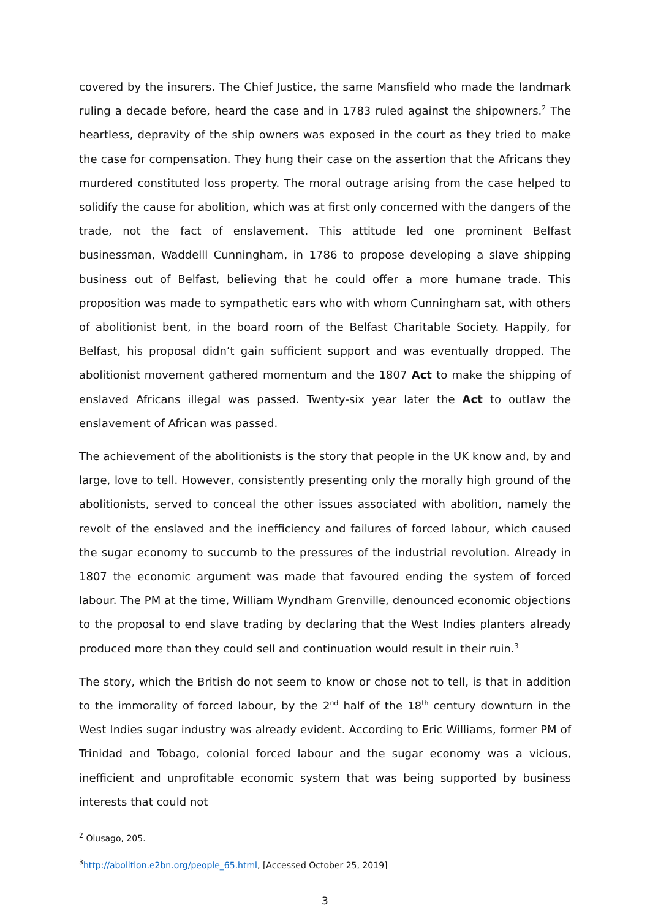covered by the insurers. The Chief Justice, the same Mansfield who made the landmark ruling a decade before, heard the case and in 1783 ruled against the shipowners.<sup>2</sup> The heartless, depravity of the ship owners was exposed in the court as they tried to make the case for compensation. They hung their case on the assertion that the Africans they murdered constituted loss property. The moral outrage arising from the case helped to solidify the cause for abolition, which was at first only concerned with the dangers of the trade, not the fact of enslavement. This attitude led one prominent Belfast businessman, Waddelll Cunningham, in 1786 to propose developing a slave shipping business out of Belfast, believing that he could offer a more humane trade. This proposition was made to sympathetic ears who with whom Cunningham sat, with others of abolitionist bent, in the board room of the Belfast Charitable Society. Happily, for Belfast, his proposal didn’t gain sufficient support and was eventually dropped. The abolitionist movement gathered momentum and the 1807 Act to make the shipping of enslaved Africans illegal was passed. Twenty-six year later the Act to outlaw the enslavement of African was passed.
The achievement of the abolitionists is the story that people in the UK know and, by and large, love to tell. However, consistently presenting only the morally high ground of the abolitionists, served to conceal the other issues associated with abolition, namely the revolt of the enslaved and the inefficiency and failures of forced labour, which caused the sugar economy to succumb to the pressures of the industrial revolution. Already in 1807 the economic argument was made that favoured ending the system of forced labour. The PM at the time, William Wyndham Grenville, denounced economic objections to the proposal to end slave trading by declaring that the West Indies planters already produced more than they could sell and continuation would result in their ruin.<sup>3</sup>
The story, which the British do not seem to know or chose not to tell, is that in addition to the immorality of forced labour, by the 2<sup>nd</sup> half of the 18<sup>th</sup> century downturn in the West Indies sugar industry was already evident. According to Eric Williams, former PM of Trinidad and Tobago, colonial forced labour and the sugar economy was a vicious, inefficient and unprofitable economic system that was being supported by business interests that could not
<sup>2</sup> Olusago, 205.
<sup>3</sup> http://abolition.e2bn.org/people_65.html, [Accessed October 25, 2019]
3